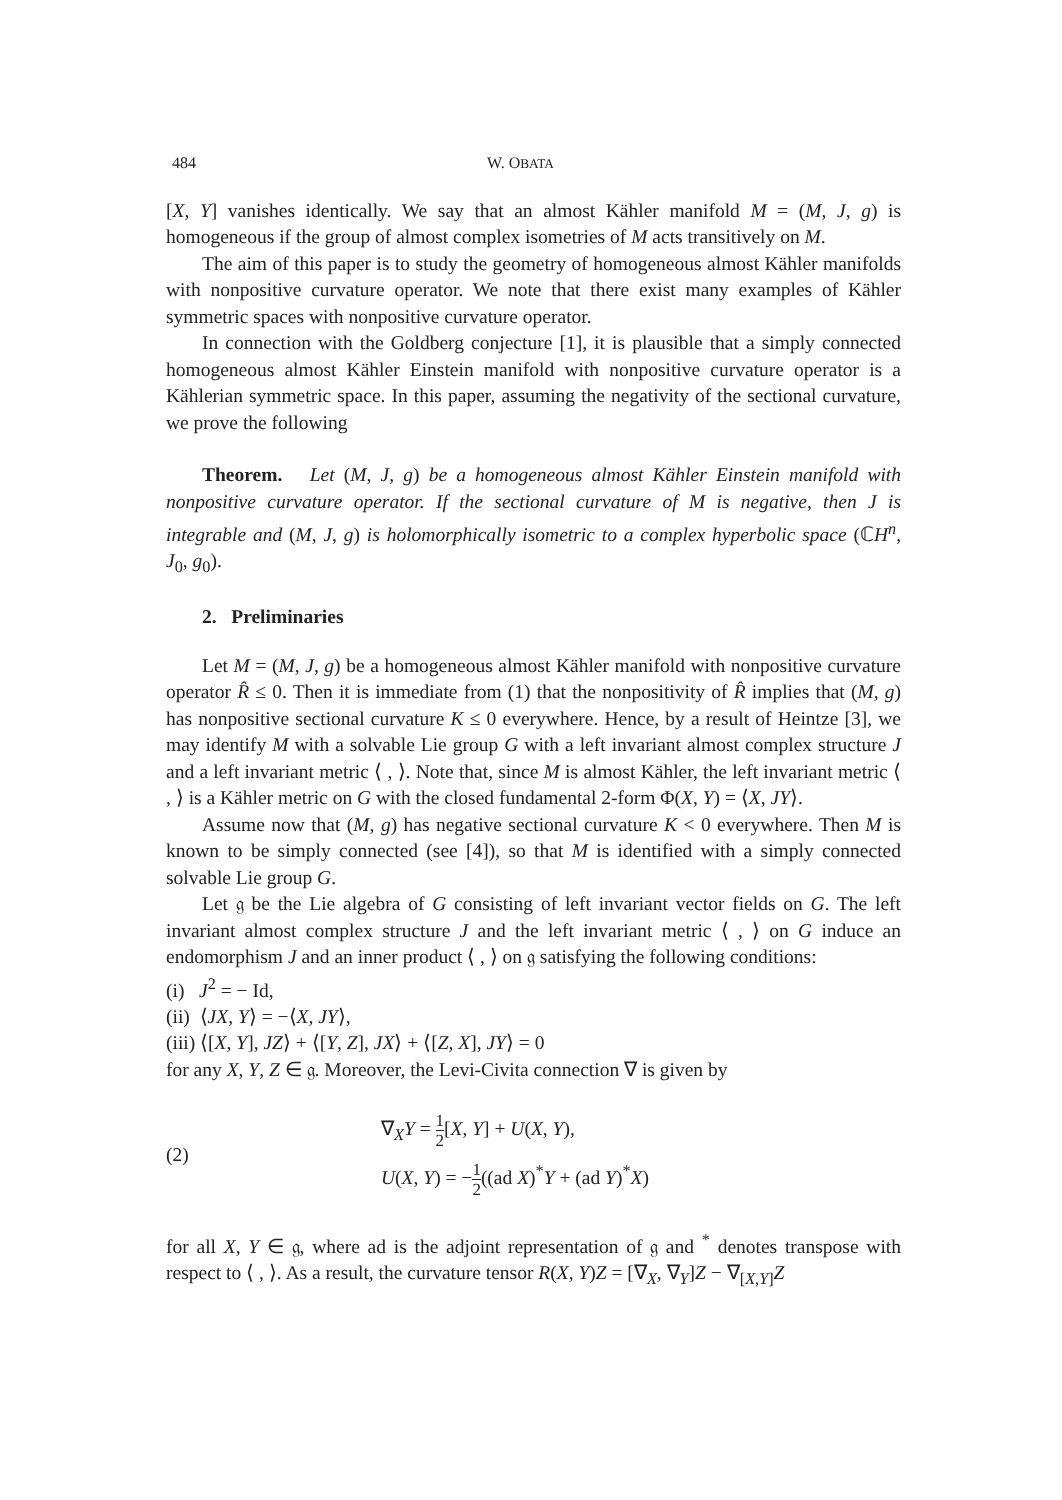484 W. OBATA
[X, Y] vanishes identically. We say that an almost Kähler manifold M = (M, J, g) is homogeneous if the group of almost complex isometries of M acts transitively on M.
The aim of this paper is to study the geometry of homogeneous almost Kähler manifolds with nonpositive curvature operator. We note that there exist many examples of Kähler symmetric spaces with nonpositive curvature operator.
In connection with the Goldberg conjecture [1], it is plausible that a simply connected homogeneous almost Kähler Einstein manifold with nonpositive curvature operator is a Kählerian symmetric space. In this paper, assuming the negativity of the sectional curvature, we prove the following
Theorem. Let (M, J, g) be a homogeneous almost Kähler Einstein manifold with nonpositive curvature operator. If the sectional curvature of M is negative, then J is integrable and (M, J, g) is holomorphically isometric to a complex hyperbolic space (ℂH<sup>n</sup>, J<sub>0</sub>, g<sub>0</sub>).
2. Preliminaries
Let M = (M, J, g) be a homogeneous almost Kähler manifold with nonpositive curvature operator R̂ ≤ 0. Then it is immediate from (1) that the nonpositivity of R̂ implies that (M, g) has nonpositive sectional curvature K ≤ 0 everywhere. Hence, by a result of Heintze [3], we may identify M with a solvable Lie group G with a left invariant almost complex structure J and a left invariant metric ⟨ , ⟩. Note that, since M is almost Kähler, the left invariant metric ⟨ , ⟩ is a Kähler metric on G with the closed fundamental 2-form Φ(X, Y) = ⟨X, JY⟩.
Assume now that (M, g) has negative sectional curvature K < 0 everywhere. Then M is known to be simply connected (see [4]), so that M is identified with a simply connected solvable Lie group G.
Let 𝔤 be the Lie algebra of G consisting of left invariant vector fields on G. The left invariant almost complex structure J and the left invariant metric ⟨ , ⟩ on G induce an endomorphism J and an inner product ⟨ , ⟩ on 𝔤 satisfying the following conditions:
(i) J<sup>2</sup> = − Id,
(ii) ⟨JX, Y⟩ = −⟨X, JY⟩,
(iii) ⟨[X, Y], JZ⟩ + ⟨[Y, Z], JX⟩ + ⟨[Z, X], JY⟩ = 0
for any X, Y, Z ∈ 𝔤. Moreover, the Levi-Civita connection ∇ is given by
(2)
∇<sub>X</sub>Y = 1 2[X, Y] + U(X, Y),
U(X, Y) = −1 2((ad X)<sup>*</sup>Y + (ad Y)<sup>*</sup>X)
for all X, Y ∈ 𝔤, where ad is the adjoint representation of 𝔤 and <sup>*</sup> denotes transpose with respect to ⟨ , ⟩. As a result, the curvature tensor R(X, Y)Z = [∇<sub>X</sub>, ∇<sub>Y</sub>]Z − ∇<sub>[X,Y]</sub>Z